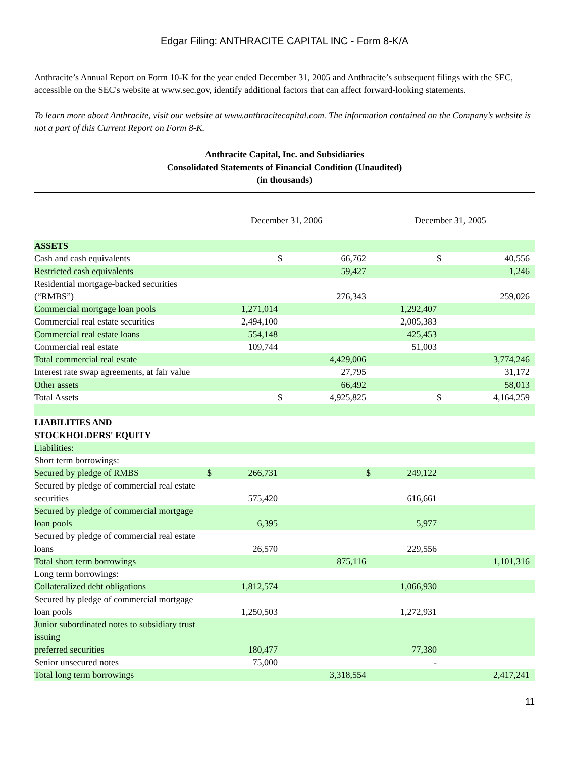Edgar Filing: ANTHRACITE CAPITAL INC - Form 8-K/A
Anthracite’s Annual Report on Form 10-K for the year ended December 31, 2005 and Anthracite’s subsequent filings with the SEC, accessible on the SEC's website at www.sec.gov, identify additional factors that can affect forward-looking statements.
To learn more about Anthracite, visit our website at www.anthracitecapital.com. The information contained on the Company’s website is not a part of this Current Report on Form 8-K.
Anthracite Capital, Inc. and Subsidiaries
Consolidated Statements of Financial Condition (Unaudited)
(in thousands)
| | December 31, 2006 | | | | December 31, 2005 | | | |
| --- | --- | --- | --- | --- | --- | --- | --- | --- |
| ASSETS | | | | | | | | |
| Cash and cash equivalents | | | $ | 66,762 | | | $ | 40,556 |
| Restricted cash equivalents | | | | 59,427 | | | | 1,246 |
| Residential mortgage-backed securities (“RMBS”) | | | | 276,343 | | | | 259,026 |
| Commercial mortgage loan pools | | 1,271,014 | | | | 1,292,407 | | |
| Commercial real estate securities | | 2,494,100 | | | | 2,005,383 | | |
| Commercial real estate loans | | 554,148 | | | | 425,453 | | |
| Commercial real estate | | 109,744 | | | | 51,003 | | |
| Total commercial real estate | | | | 4,429,006 | | | | 3,774,246 |
| Interest rate swap agreements, at fair value | | | | 27,795 | | | | 31,172 |
| Other assets | | | | 66,492 | | | | 58,013 |
| Total Assets | | | $ | 4,925,825 | | | $ | 4,164,259 |
| LIABILITIES AND STOCKHOLDERS' EQUITY | | | | | | | | |
| Liabilities: | | | | | | | | |
| Short term borrowings: | | | | | | | | |
| Secured by pledge of RMBS | $ | 266,731 | | | $ | 249,122 | | |
| Secured by pledge of commercial real estate securities | | 575,420 | | | | 616,661 | | |
| Secured by pledge of commercial mortgage loan pools | | 6,395 | | | | 5,977 | | |
| Secured by pledge of commercial real estate loans | | 26,570 | | | | 229,556 | | |
| Total short term borrowings | | | | 875,116 | | | | 1,101,316 |
| Long term borrowings: | | | | | | | | |
| Collateralized debt obligations | | 1,812,574 | | | | 1,066,930 | | |
| Secured by pledge of commercial mortgage loan pools | | 1,250,503 | | | | 1,272,931 | | |
| Junior subordinated notes to subsidiary trust issuing preferred securities | | 180,477 | | | | 77,380 | | |
| Senior unsecured notes | | 75,000 | | | | - | | |
| Total long term borrowings | | | | 3,318,554 | | | | 2,417,241 |
11